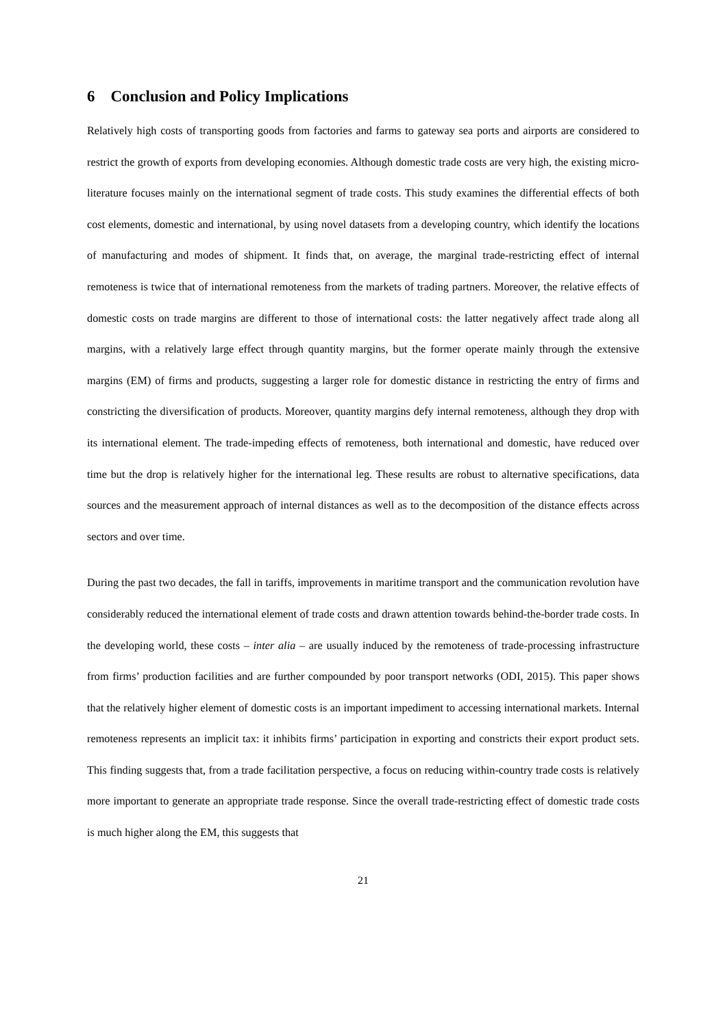6 Conclusion and Policy Implications
Relatively high costs of transporting goods from factories and farms to gateway sea ports and airports are considered to restrict the growth of exports from developing economies. Although domestic trade costs are very high, the existing micro-literature focuses mainly on the international segment of trade costs. This study examines the differential effects of both cost elements, domestic and international, by using novel datasets from a developing country, which identify the locations of manufacturing and modes of shipment. It finds that, on average, the marginal trade-restricting effect of internal remoteness is twice that of international remoteness from the markets of trading partners. Moreover, the relative effects of domestic costs on trade margins are different to those of international costs: the latter negatively affect trade along all margins, with a relatively large effect through quantity margins, but the former operate mainly through the extensive margins (EM) of firms and products, suggesting a larger role for domestic distance in restricting the entry of firms and constricting the diversification of products. Moreover, quantity margins defy internal remoteness, although they drop with its international element. The trade-impeding effects of remoteness, both international and domestic, have reduced over time but the drop is relatively higher for the international leg. These results are robust to alternative specifications, data sources and the measurement approach of internal distances as well as to the decomposition of the distance effects across sectors and over time.
During the past two decades, the fall in tariffs, improvements in maritime transport and the communication revolution have considerably reduced the international element of trade costs and drawn attention towards behind-the-border trade costs. In the developing world, these costs – inter alia – are usually induced by the remoteness of trade-processing infrastructure from firms’ production facilities and are further compounded by poor transport networks (ODI, 2015). This paper shows that the relatively higher element of domestic costs is an important impediment to accessing international markets. Internal remoteness represents an implicit tax: it inhibits firms’ participation in exporting and constricts their export product sets. This finding suggests that, from a trade facilitation perspective, a focus on reducing within-country trade costs is relatively more important to generate an appropriate trade response. Since the overall trade-restricting effect of domestic trade costs is much higher along the EM, this suggests that
21